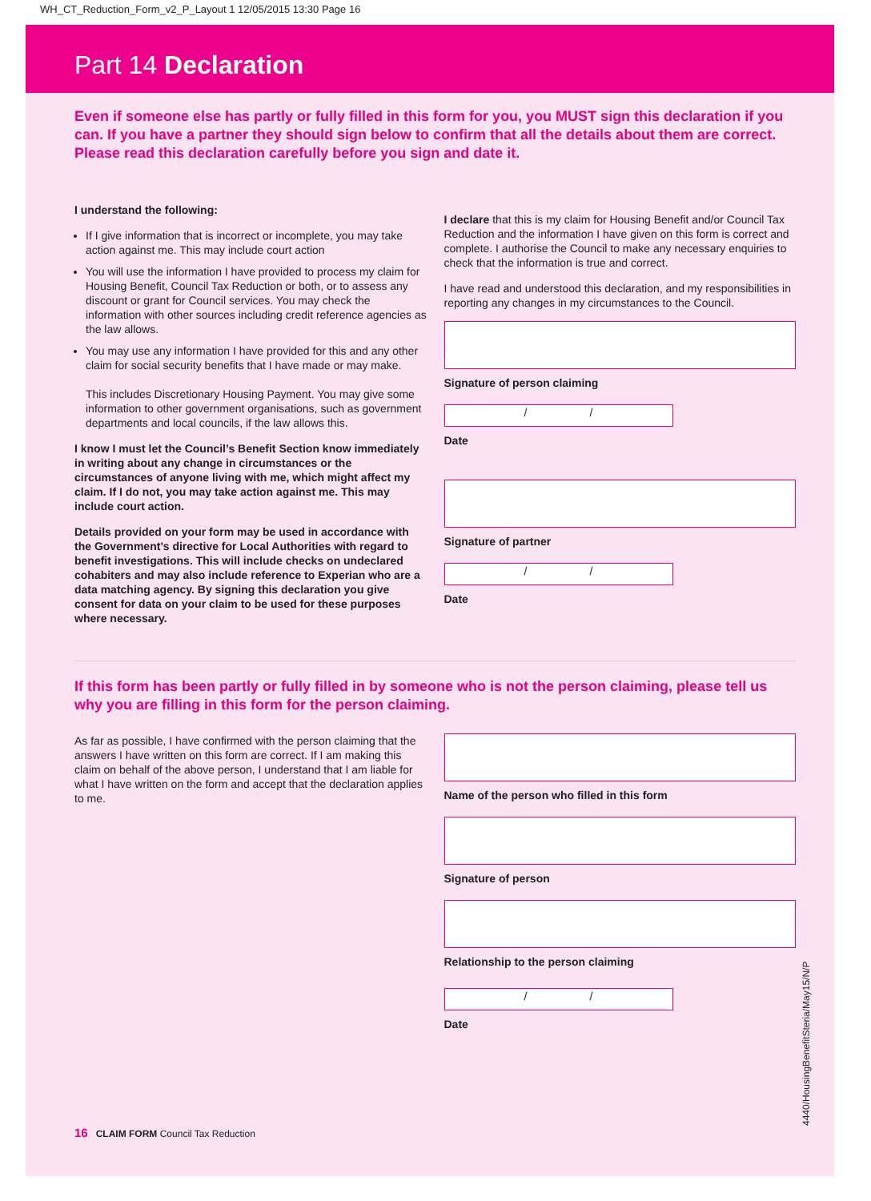WH_CT_Reduction_Form_v2_P_Layout 1 12/05/2015 13:30 Page 16
Part 14 Declaration
Even if someone else has partly or fully filled in this form for you, you MUST sign this declaration if you can. If you have a partner they should sign below to confirm that all the details about them are correct. Please read this declaration carefully before you sign and date it.
I understand the following:
If I give information that is incorrect or incomplete, you may take action against me. This may include court action
You will use the information I have provided to process my claim for Housing Benefit, Council Tax Reduction or both, or to assess any discount or grant for Council services. You may check the information with other sources including credit reference agencies as the law allows.
You may use any information I have provided for this and any other claim for social security benefits that I have made or may make.
This includes Discretionary Housing Payment. You may give some information to other government organisations, such as government departments and local councils, if the law allows this.
I know I must let the Council’s Benefit Section know immediately in writing about any change in circumstances or the circumstances of anyone living with me, which might affect my claim. If I do not, you may take action against me. This may include court action.
Details provided on your form may be used in accordance with the Government’s directive for Local Authorities with regard to benefit investigations. This will include checks on undeclared cohabiters and may also include reference to Experian who are a data matching agency. By signing this declaration you give consent for data on your claim to be used for these purposes where necessary.
I declare that this is my claim for Housing Benefit and/or Council Tax Reduction and the information I have given on this form is correct and complete. I authorise the Council to make any necessary enquiries to check that the information is true and correct.
I have read and understood this declaration, and my responsibilities in reporting any changes in my circumstances to the Council.
Signature of person claiming
/ /
Date
Signature of partner
/ /
Date
If this form has been partly or fully filled in by someone who is not the person claiming, please tell us why you are filling in this form for the person claiming.
As far as possible, I have confirmed with the person claiming that the answers I have written on this form are correct. If I am making this claim on behalf of the above person, I understand that I am liable for what I have written on the form and accept that the declaration applies to me.
Name of the person who filled in this form
Signature of person
Relationship to the person claiming
/ /
Date
16 CLAIM FORM Council Tax Reduction
4440/HousingBenefitSteria/May15/N/P